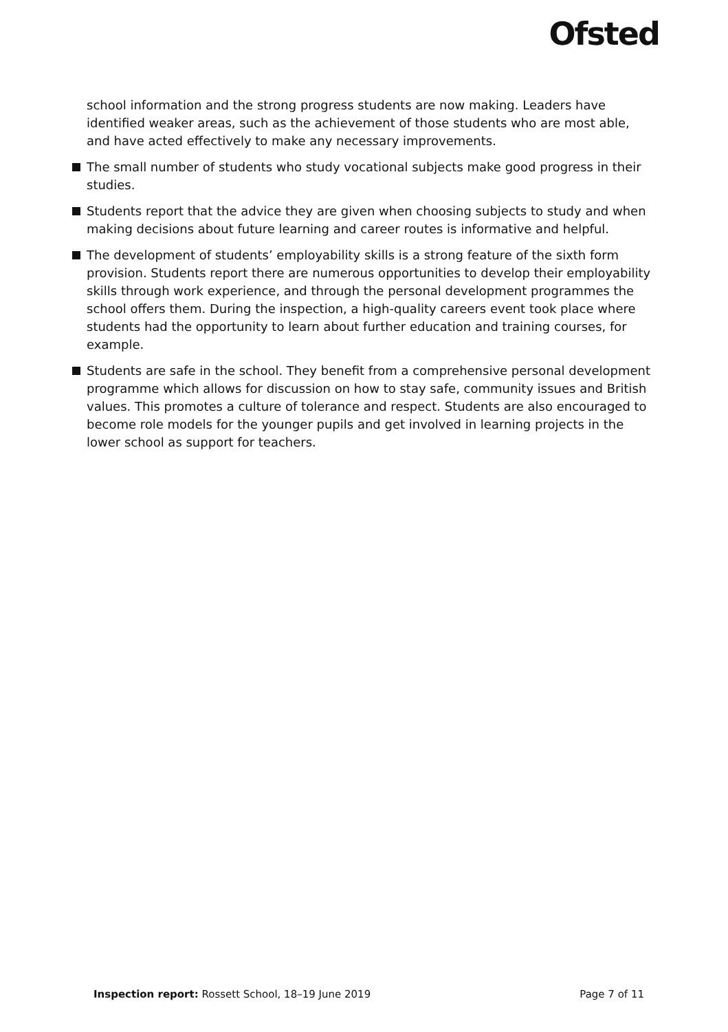Ofsted
school information and the strong progress students are now making. Leaders have identified weaker areas, such as the achievement of those students who are most able, and have acted effectively to make any necessary improvements.
The small number of students who study vocational subjects make good progress in their studies.
Students report that the advice they are given when choosing subjects to study and when making decisions about future learning and career routes is informative and helpful.
The development of students’ employability skills is a strong feature of the sixth form provision. Students report there are numerous opportunities to develop their employability skills through work experience, and through the personal development programmes the school offers them. During the inspection, a high-quality careers event took place where students had the opportunity to learn about further education and training courses, for example.
Students are safe in the school. They benefit from a comprehensive personal development programme which allows for discussion on how to stay safe, community issues and British values. This promotes a culture of tolerance and respect. Students are also encouraged to become role models for the younger pupils and get involved in learning projects in the lower school as support for teachers.
Inspection report: Rossett School, 18–19 June 2019 Page 7 of 11